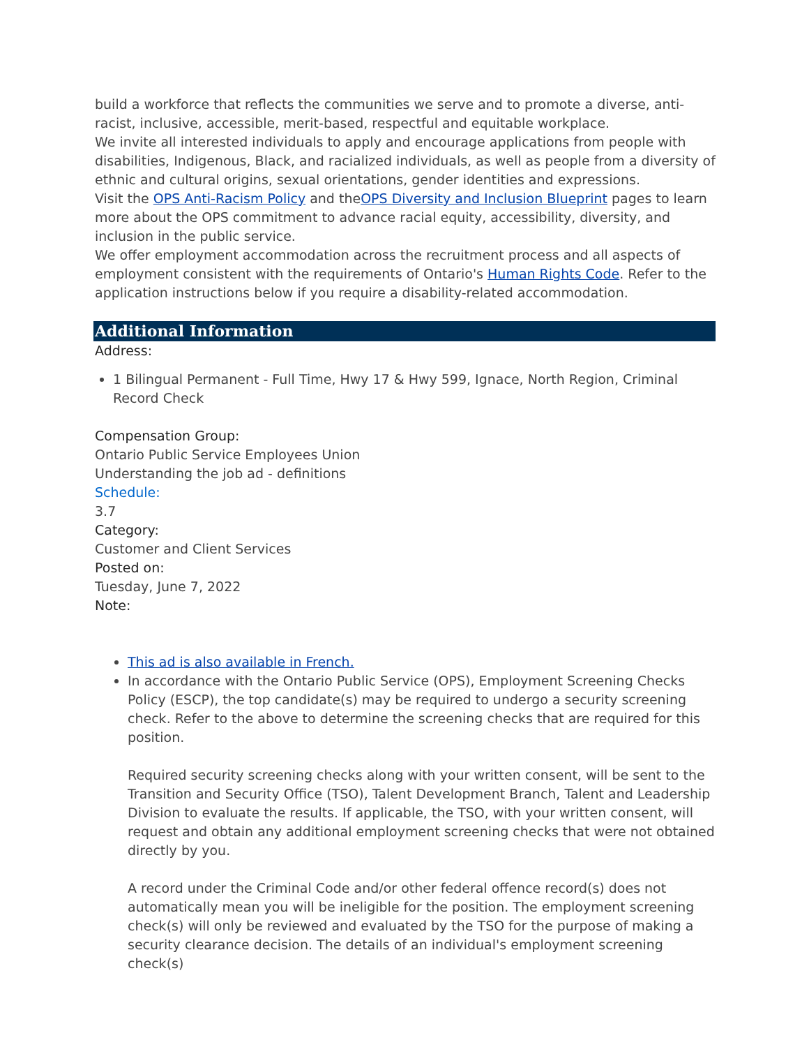build a workforce that reflects the communities we serve and to promote a diverse, anti-racist, inclusive, accessible, merit-based, respectful and equitable workplace.
We invite all interested individuals to apply and encourage applications from people with disabilities, Indigenous, Black, and racialized individuals, as well as people from a diversity of ethnic and cultural origins, sexual orientations, gender identities and expressions.
Visit the OPS Anti-Racism Policy and theOPS Diversity and Inclusion Blueprint pages to learn more about the OPS commitment to advance racial equity, accessibility, diversity, and inclusion in the public service.
We offer employment accommodation across the recruitment process and all aspects of employment consistent with the requirements of Ontario's Human Rights Code. Refer to the application instructions below if you require a disability-related accommodation.
Additional Information
Address:
1 Bilingual Permanent - Full Time, Hwy 17 & Hwy 599, Ignace, North Region, Criminal Record Check
Compensation Group:
Ontario Public Service Employees Union
Understanding the job ad - definitions
Schedule:
3.7
Category:
Customer and Client Services
Posted on:
Tuesday, June 7, 2022
Note:
This ad is also available in French.
In accordance with the Ontario Public Service (OPS), Employment Screening Checks Policy (ESCP), the top candidate(s) may be required to undergo a security screening check. Refer to the above to determine the screening checks that are required for this position.
Required security screening checks along with your written consent, will be sent to the Transition and Security Office (TSO), Talent Development Branch, Talent and Leadership Division to evaluate the results. If applicable, the TSO, with your written consent, will request and obtain any additional employment screening checks that were not obtained directly by you.
A record under the Criminal Code and/or other federal offence record(s) does not automatically mean you will be ineligible for the position. The employment screening check(s) will only be reviewed and evaluated by the TSO for the purpose of making a security clearance decision. The details of an individual's employment screening check(s)